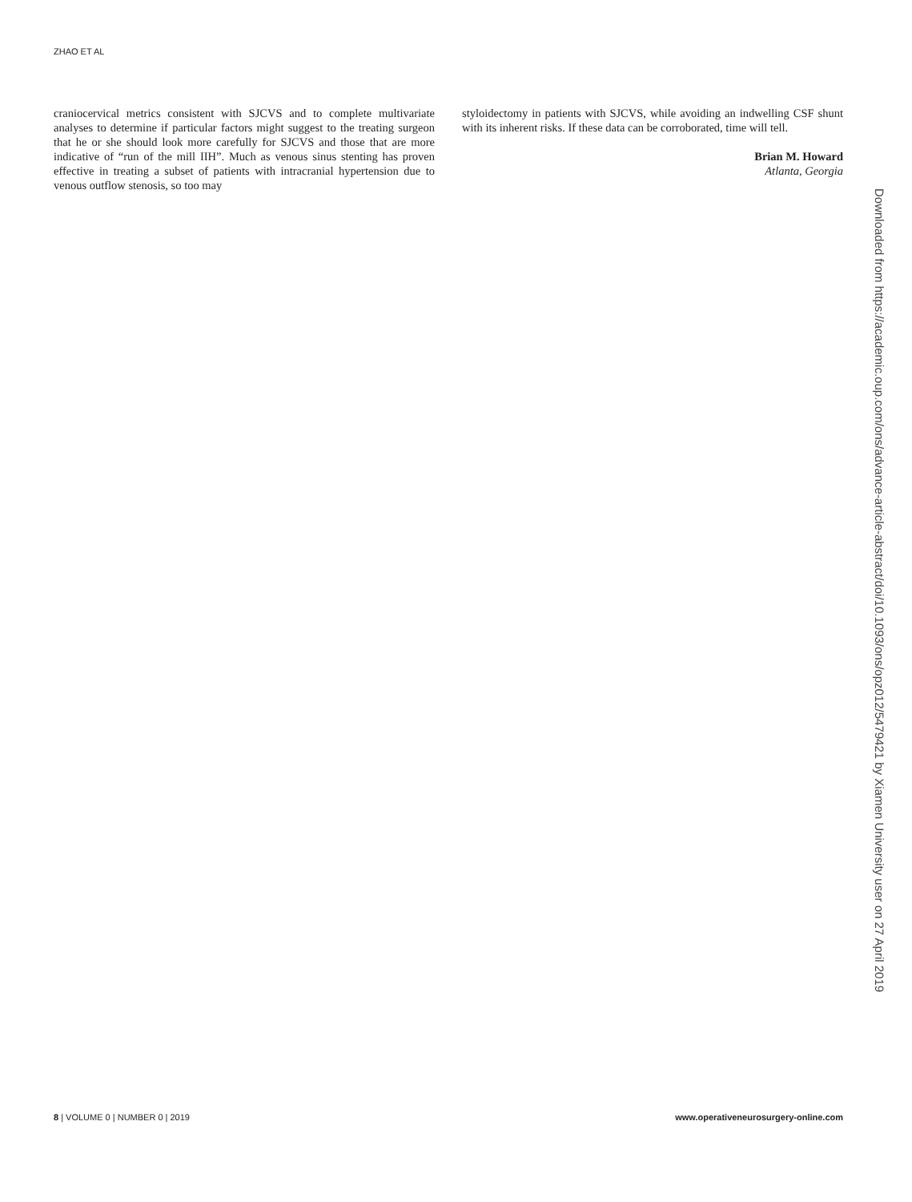ZHAO ET AL
craniocervical metrics consistent with SJCVS and to complete multivariate analyses to determine if particular factors might suggest to the treating surgeon that he or she should look more carefully for SJCVS and those that are more indicative of “run of the mill IIH”. Much as venous sinus stenting has proven effective in treating a subset of patients with intracranial hypertension due to venous outflow stenosis, so too may
styloidectomy in patients with SJCVS, while avoiding an indwelling CSF shunt with its inherent risks. If these data can be corroborated, time will tell.
Brian M. Howard
Atlanta, Georgia
Downloaded from https://academic.oup.com/ons/advance-article-abstract/doi/10.1093/ons/opz012/5479421 by Xiamen University user on 27 April 2019
8 | VOLUME 0 | NUMBER 0 | 2019 www.operativeneurosurgery-online.com